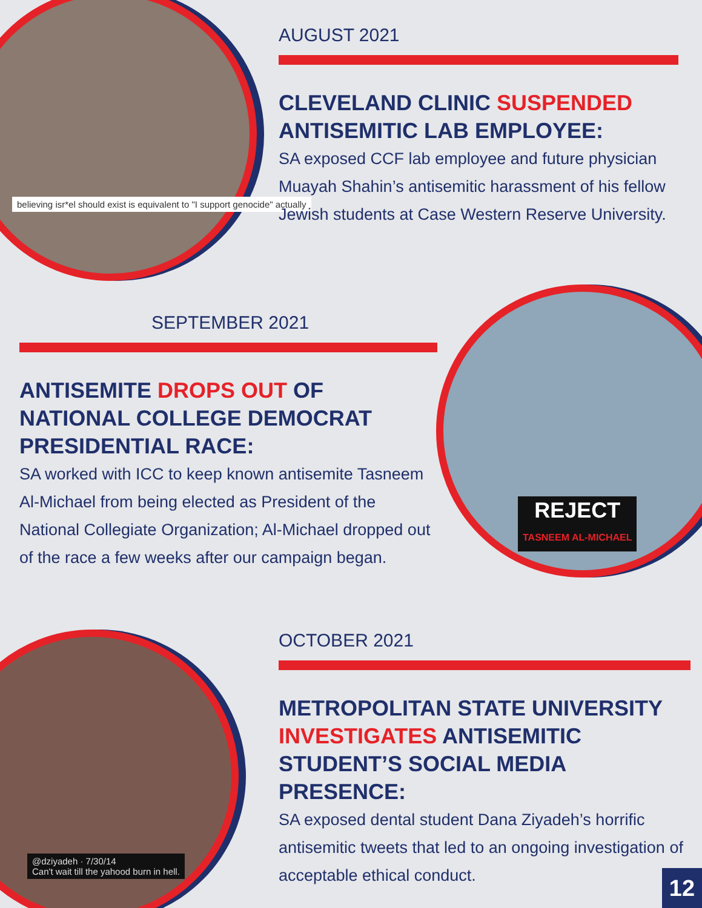believing isr*el should exist is equivalent to "I support genocide" actually
AUGUST 2021
CLEVELAND CLINIC SUSPENDED ANTISEMITIC LAB EMPLOYEE:
SA exposed CCF lab employee and future physician Muayah Shahin’s antisemitic harassment of his fellow Jewish students at Case Western Reserve University.
REJECT
TASNEEM AL-MICHAEL
SEPTEMBER 2021
ANTISEMITE DROPS OUT OF NATIONAL COLLEGE DEMOCRAT PRESIDENTIAL RACE:
SA worked with ICC to keep known antisemite Tasneem Al-Michael from being elected as President of the National Collegiate Organization; Al-Michael dropped out of the race a few weeks after our campaign began.
@dziyadeh · 7/30/14
Can't wait till the yahood burn in hell.
OCTOBER 2021
METROPOLITAN STATE UNIVERSITY INVESTIGATES ANTISEMITIC STUDENT’S SOCIAL MEDIA PRESENCE:
SA exposed dental student Dana Ziyadeh’s horrific antisemitic tweets that led to an ongoing investigation of acceptable ethical conduct.
12